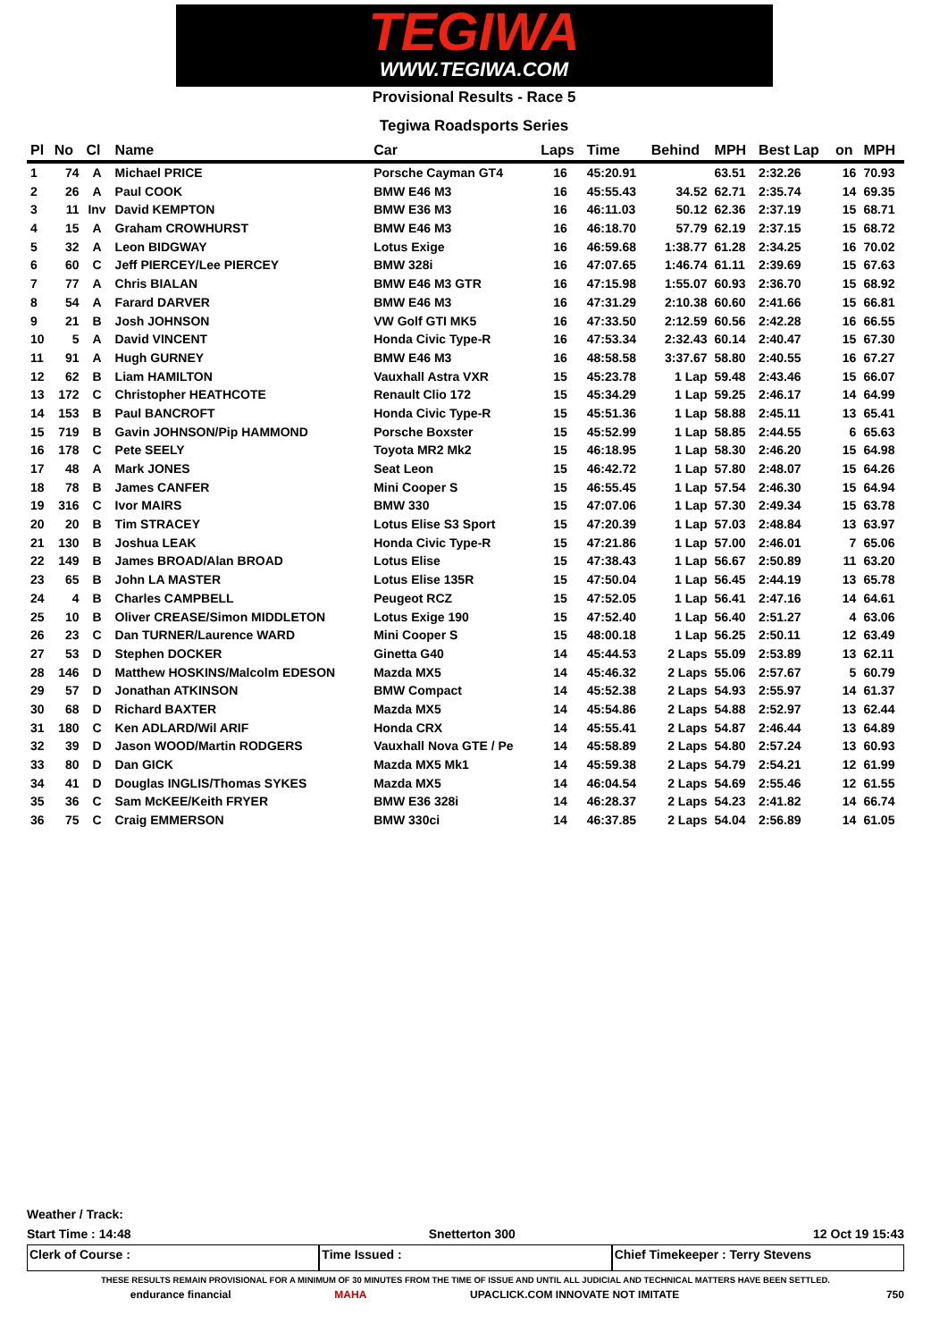TEGIWA
WWW.TEGIWA.COM
Provisional Results - Race 5
Tegiwa Roadsports Series
| Pl | No | Cl | Name | Car | Laps | Time | Behind | MPH | Best Lap | on | MPH |
| --- | --- | --- | --- | --- | --- | --- | --- | --- | --- | --- | --- |
| 1 | 74 | A | Michael PRICE | Porsche Cayman GT4 | 16 | 45:20.91 | | 63.51 | 2:32.26 | 16 | 70.93 |
| 2 | 26 | A | Paul COOK | BMW E46 M3 | 16 | 45:55.43 | 34.52 | 62.71 | 2:35.74 | 14 | 69.35 |
| 3 | 11 | Inv | David KEMPTON | BMW E36 M3 | 16 | 46:11.03 | 50.12 | 62.36 | 2:37.19 | 15 | 68.71 |
| 4 | 15 | A | Graham CROWHURST | BMW E46 M3 | 16 | 46:18.70 | 57.79 | 62.19 | 2:37.15 | 15 | 68.72 |
| 5 | 32 | A | Leon BIDGWAY | Lotus Exige | 16 | 46:59.68 | 1:38.77 | 61.28 | 2:34.25 | 16 | 70.02 |
| 6 | 60 | C | Jeff PIERCEY/Lee PIERCEY | BMW 328i | 16 | 47:07.65 | 1:46.74 | 61.11 | 2:39.69 | 15 | 67.63 |
| 7 | 77 | A | Chris BIALAN | BMW E46 M3 GTR | 16 | 47:15.98 | 1:55.07 | 60.93 | 2:36.70 | 15 | 68.92 |
| 8 | 54 | A | Farard DARVER | BMW E46 M3 | 16 | 47:31.29 | 2:10.38 | 60.60 | 2:41.66 | 15 | 66.81 |
| 9 | 21 | B | Josh JOHNSON | VW Golf GTI MK5 | 16 | 47:33.50 | 2:12.59 | 60.56 | 2:42.28 | 16 | 66.55 |
| 10 | 5 | A | David VINCENT | Honda Civic Type-R | 16 | 47:53.34 | 2:32.43 | 60.14 | 2:40.47 | 15 | 67.30 |
| 11 | 91 | A | Hugh GURNEY | BMW E46 M3 | 16 | 48:58.58 | 3:37.67 | 58.80 | 2:40.55 | 16 | 67.27 |
| 12 | 62 | B | Liam HAMILTON | Vauxhall Astra VXR | 15 | 45:23.78 | 1 Lap | 59.48 | 2:43.46 | 15 | 66.07 |
| 13 | 172 | C | Christopher HEATHCOTE | Renault Clio 172 | 15 | 45:34.29 | 1 Lap | 59.25 | 2:46.17 | 14 | 64.99 |
| 14 | 153 | B | Paul BANCROFT | Honda Civic Type-R | 15 | 45:51.36 | 1 Lap | 58.88 | 2:45.11 | 13 | 65.41 |
| 15 | 719 | B | Gavin JOHNSON/Pip HAMMOND | Porsche Boxster | 15 | 45:52.99 | 1 Lap | 58.85 | 2:44.55 | 6 | 65.63 |
| 16 | 178 | C | Pete SEELY | Toyota MR2 Mk2 | 15 | 46:18.95 | 1 Lap | 58.30 | 2:46.20 | 15 | 64.98 |
| 17 | 48 | A | Mark JONES | Seat Leon | 15 | 46:42.72 | 1 Lap | 57.80 | 2:48.07 | 15 | 64.26 |
| 18 | 78 | B | James CANFER | Mini Cooper S | 15 | 46:55.45 | 1 Lap | 57.54 | 2:46.30 | 15 | 64.94 |
| 19 | 316 | C | Ivor MAIRS | BMW 330 | 15 | 47:07.06 | 1 Lap | 57.30 | 2:49.34 | 15 | 63.78 |
| 20 | 20 | B | Tim STRACEY | Lotus Elise S3 Sport | 15 | 47:20.39 | 1 Lap | 57.03 | 2:48.84 | 13 | 63.97 |
| 21 | 130 | B | Joshua LEAK | Honda Civic Type-R | 15 | 47:21.86 | 1 Lap | 57.00 | 2:46.01 | 7 | 65.06 |
| 22 | 149 | B | James BROAD/Alan BROAD | Lotus Elise | 15 | 47:38.43 | 1 Lap | 56.67 | 2:50.89 | 11 | 63.20 |
| 23 | 65 | B | John LA MASTER | Lotus Elise 135R | 15 | 47:50.04 | 1 Lap | 56.45 | 2:44.19 | 13 | 65.78 |
| 24 | 4 | B | Charles CAMPBELL | Peugeot RCZ | 15 | 47:52.05 | 1 Lap | 56.41 | 2:47.16 | 14 | 64.61 |
| 25 | 10 | B | Oliver CREASE/Simon MIDDLETON | Lotus Exige 190 | 15 | 47:52.40 | 1 Lap | 56.40 | 2:51.27 | 4 | 63.06 |
| 26 | 23 | C | Dan TURNER/Laurence WARD | Mini Cooper S | 15 | 48:00.18 | 1 Lap | 56.25 | 2:50.11 | 12 | 63.49 |
| 27 | 53 | D | Stephen DOCKER | Ginetta G40 | 14 | 45:44.53 | 2 Laps | 55.09 | 2:53.89 | 13 | 62.11 |
| 28 | 146 | D | Matthew HOSKINS/Malcolm EDESON | Mazda MX5 | 14 | 45:46.32 | 2 Laps | 55.06 | 2:57.67 | 5 | 60.79 |
| 29 | 57 | D | Jonathan ATKINSON | BMW Compact | 14 | 45:52.38 | 2 Laps | 54.93 | 2:55.97 | 14 | 61.37 |
| 30 | 68 | D | Richard BAXTER | Mazda MX5 | 14 | 45:54.86 | 2 Laps | 54.88 | 2:52.97 | 13 | 62.44 |
| 31 | 180 | C | Ken ADLARD/Wil ARIF | Honda CRX | 14 | 45:55.41 | 2 Laps | 54.87 | 2:46.44 | 13 | 64.89 |
| 32 | 39 | D | Jason WOOD/Martin RODGERS | Vauxhall Nova GTE / Pe | 14 | 45:58.89 | 2 Laps | 54.80 | 2:57.24 | 13 | 60.93 |
| 33 | 80 | D | Dan GICK | Mazda MX5 Mk1 | 14 | 45:59.38 | 2 Laps | 54.79 | 2:54.21 | 12 | 61.99 |
| 34 | 41 | D | Douglas INGLIS/Thomas SYKES | Mazda MX5 | 14 | 46:04.54 | 2 Laps | 54.69 | 2:55.46 | 12 | 61.55 |
| 35 | 36 | C | Sam McKEE/Keith FRYER | BMW E36 328i | 14 | 46:28.37 | 2 Laps | 54.23 | 2:41.82 | 14 | 66.74 |
| 36 | 75 | C | Craig EMMERSON | BMW 330ci | 14 | 46:37.85 | 2 Laps | 54.04 | 2:56.89 | 14 | 61.05 |
Weather / Track:
Start Time : 14:48 Snetterton 300 12 Oct 19 15:43
Clerk of Course : Time Issued : Chief Timekeeper : Terry Stevens
THESE RESULTS REMAIN PROVISIONAL FOR A MINIMUM OF 30 MINUTES FROM THE TIME OF ISSUE AND UNTIL ALL JUDICIAL AND TECHNICAL MATTERS HAVE BEEN SETTLED.
endurance financial MAHA UPACLICK.COM INNOVATE NOT IMITATE 750